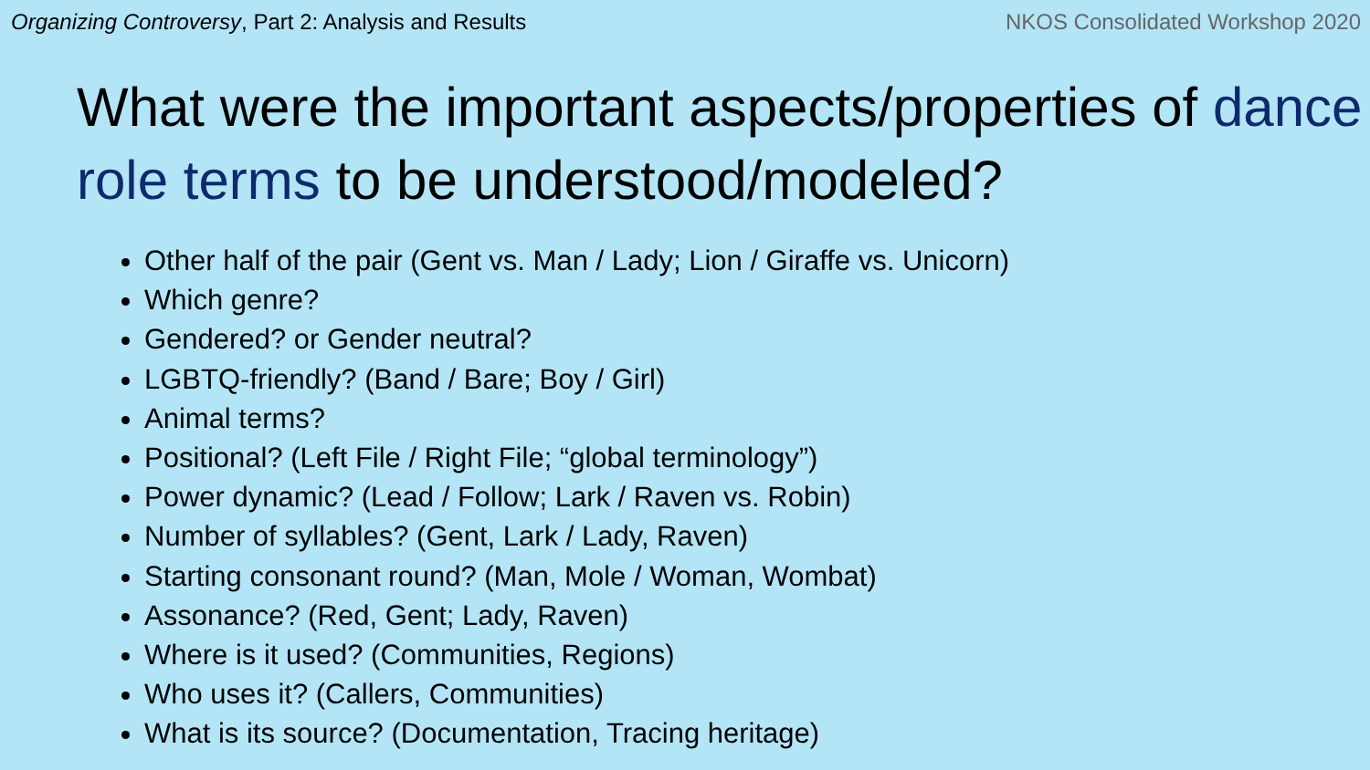Organizing Controversy, Part 2: Analysis and Results NKOS Consolidated Workshop 2020
What were the important aspects/properties of dance role terms to be understood/modeled?
Other half of the pair (Gent vs. Man / Lady; Lion / Giraffe vs. Unicorn)
Which genre?
Gendered? or Gender neutral?
LGBTQ-friendly? (Band / Bare; Boy / Girl)
Animal terms?
Positional? (Left File / Right File; “global terminology”)
Power dynamic? (Lead / Follow; Lark / Raven vs. Robin)
Number of syllables? (Gent, Lark / Lady, Raven)
Starting consonant round? (Man, Mole / Woman, Wombat)
Assonance? (Red, Gent; Lady, Raven)
Where is it used? (Communities, Regions)
Who uses it? (Callers, Communities)
What is its source? (Documentation, Tracing heritage)